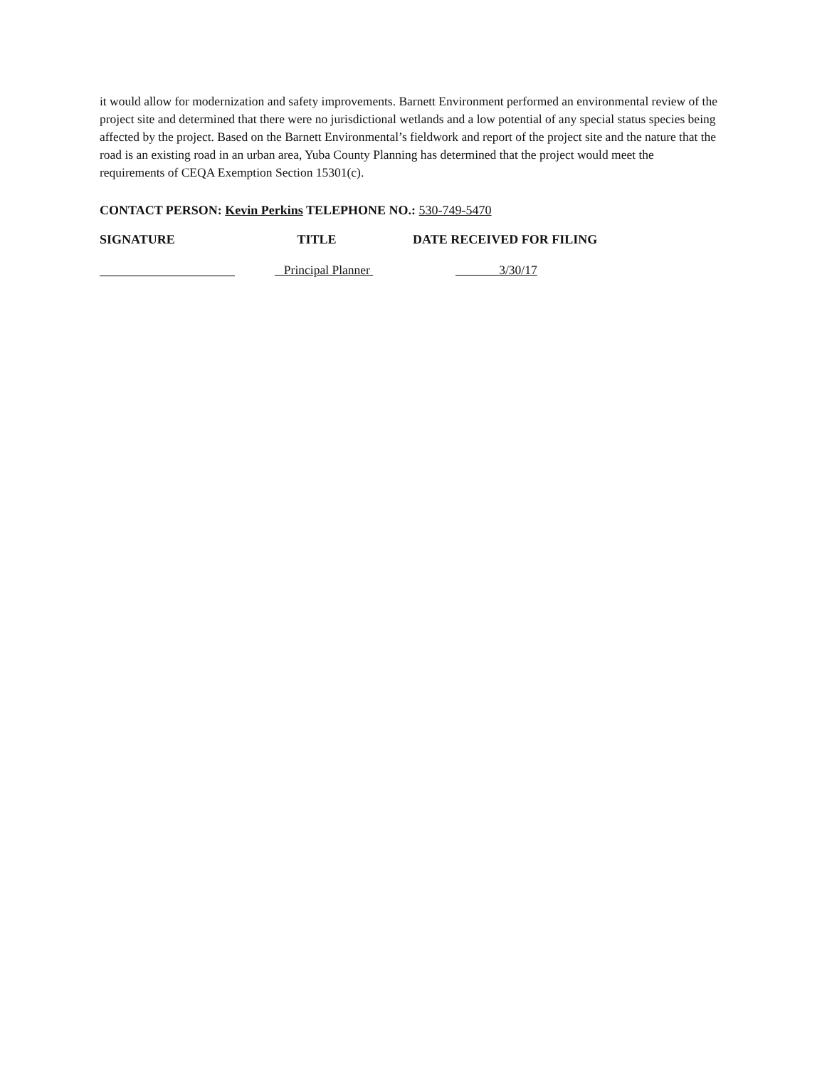it would allow for modernization and safety improvements. Barnett Environment performed an environmental review of the project site and determined that there were no jurisdictional wetlands and a low potential of any special status species being affected by the project. Based on the Barnett Environmental’s fieldwork and report of the project site and the nature that the road is an existing road in an urban area, Yuba County Planning has determined that the project would meet the requirements of CEQA Exemption Section 15301(c).
CONTACT PERSON: Kevin Perkins TELEPHONE NO.: 530-749-5470
SIGNATURE TITLE DATE RECEIVED FOR FILING
Principal Planner 3/30/17